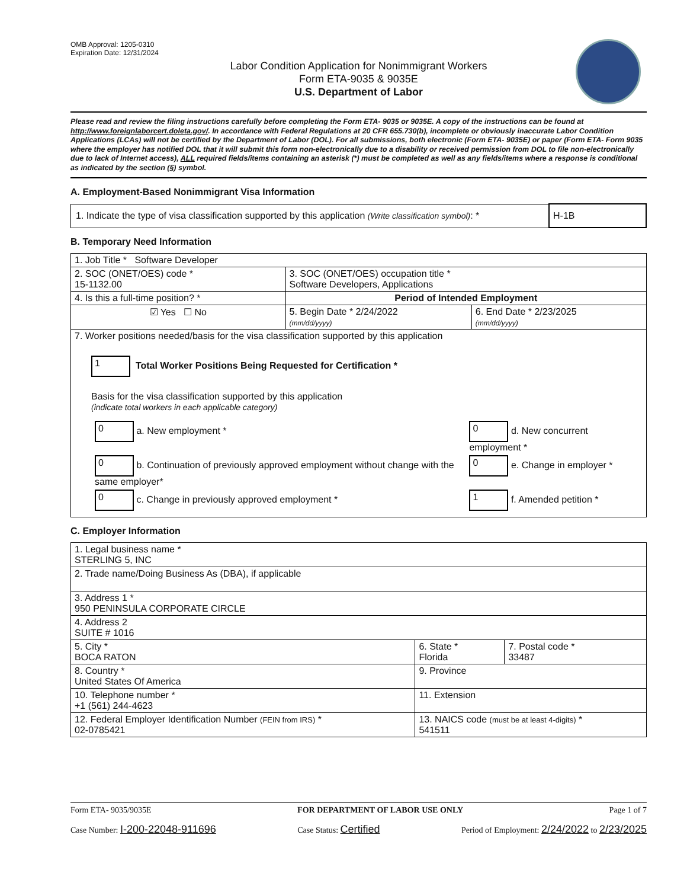OMB Approval: 1205-0310
Expiration Date: 12/31/2024
Labor Condition Application for Nonimmigrant Workers
Form ETA-9035 & 9035E
U.S. Department of Labor
Please read and review the filing instructions carefully before completing the Form ETA- 9035 or 9035E. A copy of the instructions can be found at http://www.foreignlaborcert.doleta.gov/. In accordance with Federal Regulations at 20 CFR 655.730(b), incomplete or obviously inaccurate Labor Condition Applications (LCAs) will not be certified by the Department of Labor (DOL). For all submissions, both electronic (Form ETA- 9035E) or paper (Form ETA- Form 9035 where the employer has notified DOL that it will submit this form non-electronically due to a disability or received permission from DOL to file non-electronically due to lack of Internet access), ALL required fields/items containing an asterisk (*) must be completed as well as any fields/items where a response is conditional as indicated by the section (§) symbol.
A. Employment-Based Nonimmigrant Visa Information
| 1. Indicate the type of visa classification supported by this application (Write classification symbol) : * | H-1B |
B. Temporary Need Information
| 1. Job Title * Software Developer | | |
| 2. SOC (ONET/OES) code * 15-1132.00 | 3. SOC (ONET/OES) occupation title * Software Developers, Applications | |
| 4. Is this a full-time position? * | Period of Intended Employment | |
| ☑ Yes ☐ No | 5. Begin Date * 2/24/2022 (mm/dd/yyyy) | 6. End Date * 2/23/2025 (mm/dd/yyyy) |
| 7. Worker positions needed/basis for the visa classification supported by this application 1 Total Worker Positions Being Requested for Certification * Basis for the visa classification supported by this application (indicate total workers in each applicable category) / 0 a. New employment * / 0 d. New concurrent employment * / / 0 b. Continuation of previously approved employment without change with the same employer* / 0 e. Change in employer * / / 0 c. Change in previously approved employment * / 1 f. Amended petition * / | | |
C. Employer Information
| 1. Legal business name * STERLING 5, INC | | |
| 2. Trade name/Doing Business As (DBA), if applicable | | |
| 3. Address 1 * 950 PENINSULA CORPORATE CIRCLE | | |
| 4. Address 2 SUITE # 1016 | | |
| 5. City * BOCA RATON | 6. State * Florida | 7. Postal code * 33487 |
| 8. Country * United States Of America | 9. Province | |
| 10. Telephone number * +1 (561) 244-4623 | 11. Extension | |
| 12. Federal Employer Identification Number (FEIN from IRS) * 02-0785421 | 13. NAICS code (must be at least 4-digits) * 541511 | |
Form ETA- 9035/9035E FOR DEPARTMENT OF LABOR USE ONLY Page 1 of 7
Case Number: I-200-22048-911696 Case Status: Certified Period of Employment: 2/24/2022 to 2/23/2025